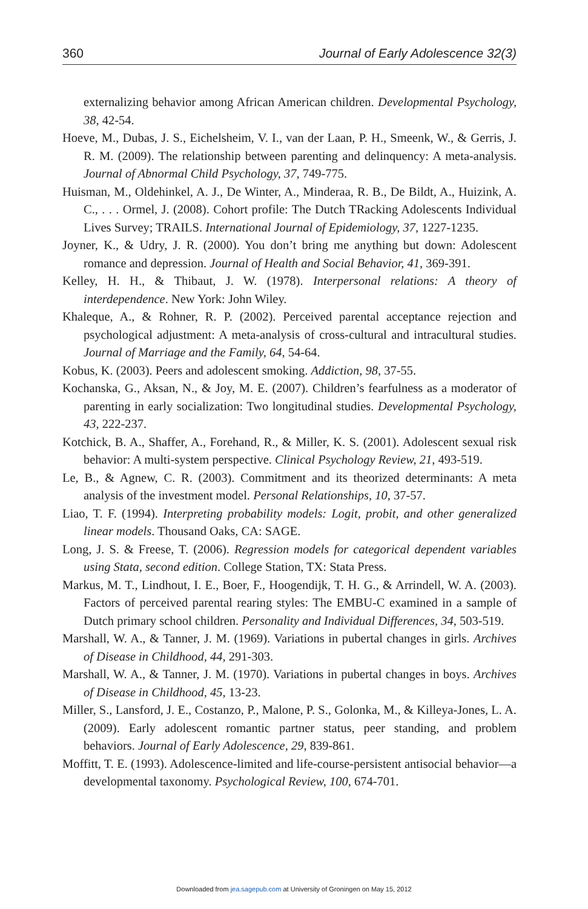360 Journal of Early Adolescence 32(3)
externalizing behavior among African American children. Developmental Psychology, 38, 42-54.
Hoeve, M., Dubas, J. S., Eichelsheim, V. I., van der Laan, P. H., Smeenk, W., & Gerris, J. R. M. (2009). The relationship between parenting and delinquency: A meta-analysis. Journal of Abnormal Child Psychology, 37, 749-775.
Huisman, M., Oldehinkel, A. J., De Winter, A., Minderaa, R. B., De Bildt, A., Huizink, A. C., . . . Ormel, J. (2008). Cohort profile: The Dutch TRacking Adolescents Individual Lives Survey; TRAILS. International Journal of Epidemiology, 37, 1227-1235.
Joyner, K., & Udry, J. R. (2000). You don’t bring me anything but down: Adolescent romance and depression. Journal of Health and Social Behavior, 41, 369-391.
Kelley, H. H., & Thibaut, J. W. (1978). Interpersonal relations: A theory of interdependence. New York: John Wiley.
Khaleque, A., & Rohner, R. P. (2002). Perceived parental acceptance rejection and psychological adjustment: A meta-analysis of cross-cultural and intracultural studies. Journal of Marriage and the Family, 64, 54-64.
Kobus, K. (2003). Peers and adolescent smoking. Addiction, 98, 37-55.
Kochanska, G., Aksan, N., & Joy, M. E. (2007). Children’s fearfulness as a moderator of parenting in early socialization: Two longitudinal studies. Developmental Psychology, 43, 222-237.
Kotchick, B. A., Shaffer, A., Forehand, R., & Miller, K. S. (2001). Adolescent sexual risk behavior: A multi-system perspective. Clinical Psychology Review, 21, 493-519.
Le, B., & Agnew, C. R. (2003). Commitment and its theorized determinants: A meta analysis of the investment model. Personal Relationships, 10, 37-57.
Liao, T. F. (1994). Interpreting probability models: Logit, probit, and other generalized linear models. Thousand Oaks, CA: SAGE.
Long, J. S. & Freese, T. (2006). Regression models for categorical dependent variables using Stata, second edition. College Station, TX: Stata Press.
Markus, M. T., Lindhout, I. E., Boer, F., Hoogendijk, T. H. G., & Arrindell, W. A. (2003). Factors of perceived parental rearing styles: The EMBU-C examined in a sample of Dutch primary school children. Personality and Individual Differences, 34, 503-519.
Marshall, W. A., & Tanner, J. M. (1969). Variations in pubertal changes in girls. Archives of Disease in Childhood, 44, 291-303.
Marshall, W. A., & Tanner, J. M. (1970). Variations in pubertal changes in boys. Archives of Disease in Childhood, 45, 13-23.
Miller, S., Lansford, J. E., Costanzo, P., Malone, P. S., Golonka, M., & Killeya-Jones, L. A. (2009). Early adolescent romantic partner status, peer standing, and problem behaviors. Journal of Early Adolescence, 29, 839-861.
Moffitt, T. E. (1993). Adolescence-limited and life-course-persistent antisocial behavior—a developmental taxonomy. Psychological Review, 100, 674-701.
Downloaded from jea.sagepub.com at University of Groningen on May 15, 2012